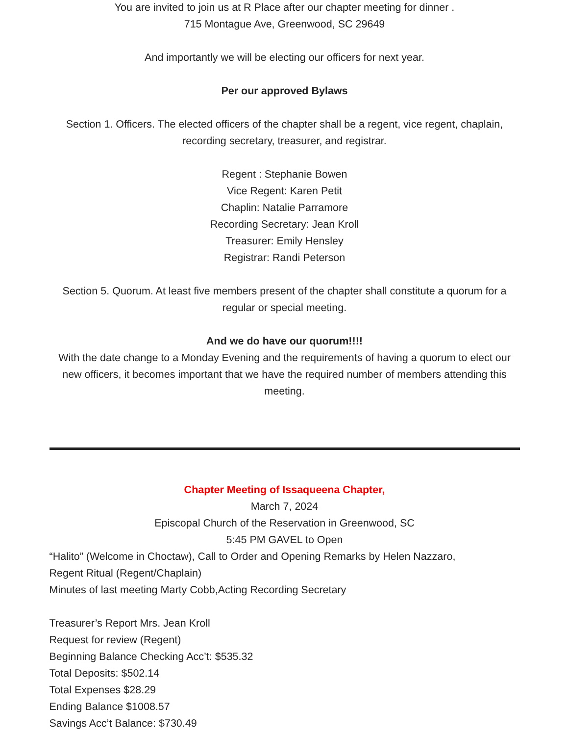You are invited to join us at R Place after our chapter meeting for dinner .
715 Montague Ave, Greenwood, SC 29649
And importantly we will be electing our officers for next year.
Per our approved Bylaws
Section 1. Officers. The elected officers of the chapter shall be a regent, vice regent, chaplain, recording secretary, treasurer, and registrar.
Regent : Stephanie Bowen
Vice Regent: Karen Petit
Chaplin: Natalie Parramore
Recording Secretary: Jean Kroll
Treasurer: Emily Hensley
Registrar: Randi Peterson
Section 5. Quorum. At least five members present of the chapter shall constitute a quorum for a regular or special meeting.
And we do have our quorum!!!!
With the date change to a Monday Evening and the requirements of having a quorum to elect our new officers, it becomes important that we have the required number of members attending this meeting.
Chapter Meeting of Issaqueena Chapter,
March 7, 2024
Episcopal Church of the Reservation in Greenwood, SC
5:45 PM GAVEL to Open
“Halito” (Welcome in Choctaw), Call to Order and Opening Remarks by Helen Nazzaro,
Regent Ritual (Regent/Chaplain)
Minutes of last meeting Marty Cobb,Acting Recording Secretary
Treasurer’s Report Mrs. Jean Kroll
Request for review (Regent)
Beginning Balance Checking Acc’t: $535.32
Total Deposits: $502.14
Total Expenses $28.29
Ending Balance $1008.57
Savings Acc’t Balance: $730.49